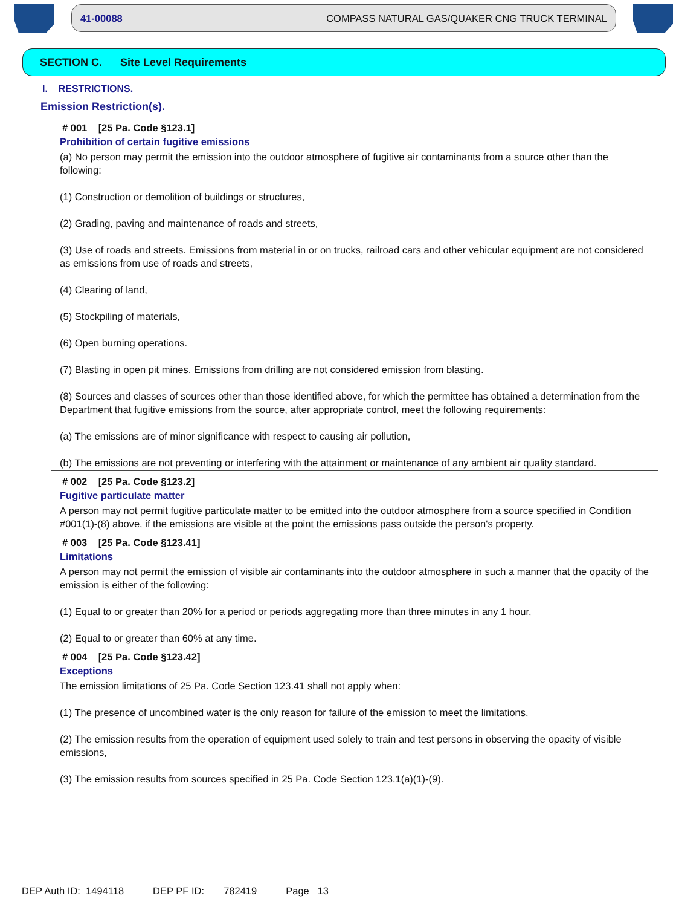41-00088 COMPASS NATURAL GAS/QUAKER CNG TRUCK TERMINAL
SECTION C. Site Level Requirements
I. RESTRICTIONS.
Emission Restriction(s).
# 001 [25 Pa. Code §123.1]
Prohibition of certain fugitive emissions
(a) No person may permit the emission into the outdoor atmosphere of fugitive air contaminants from a source other than the following:
(1) Construction or demolition of buildings or structures,
(2) Grading, paving and maintenance of roads and streets,
(3) Use of roads and streets. Emissions from material in or on trucks, railroad cars and other vehicular equipment are not considered as emissions from use of roads and streets,
(4) Clearing of land,
(5) Stockpiling of materials,
(6) Open burning operations.
(7) Blasting in open pit mines. Emissions from drilling are not considered emission from blasting.
(8) Sources and classes of sources other than those identified above, for which the permittee has obtained a determination from the Department that fugitive emissions from the source, after appropriate control, meet the following requirements:
(a) The emissions are of minor significance with respect to causing air pollution,
(b) The emissions are not preventing or interfering with the attainment or maintenance of any ambient air quality standard.
# 002 [25 Pa. Code §123.2]
Fugitive particulate matter
A person may not permit fugitive particulate matter to be emitted into the outdoor atmosphere from a source specified in Condition #001(1)-(8) above, if the emissions are visible at the point the emissions pass outside the person's property.
# 003 [25 Pa. Code §123.41]
Limitations
A person may not permit the emission of visible air contaminants into the outdoor atmosphere in such a manner that the opacity of the emission is either of the following:
(1) Equal to or greater than 20% for a period or periods aggregating more than three minutes in any 1 hour,
(2) Equal to or greater than 60% at any time.
# 004 [25 Pa. Code §123.42]
Exceptions
The emission limitations of 25 Pa. Code Section 123.41 shall not apply when:
(1) The presence of uncombined water is the only reason for failure of the emission to meet the limitations,
(2) The emission results from the operation of equipment used solely to train and test persons in observing the opacity of visible emissions,
(3) The emission results from sources specified in 25 Pa. Code Section 123.1(a)(1)-(9).
DEP Auth ID: 1494118 DEP PF ID: 782419 Page 13